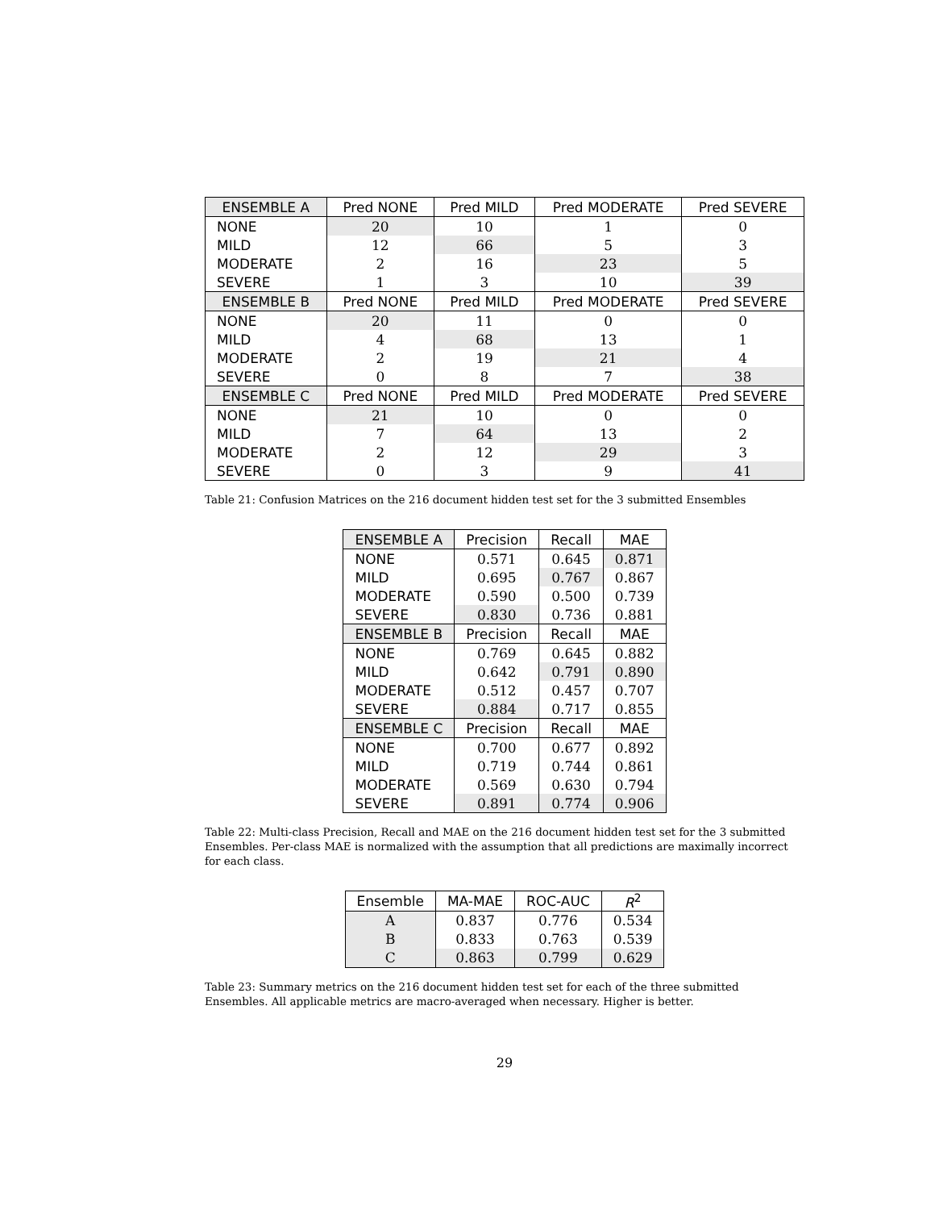| ENSEMBLE A | Pred NONE | Pred MILD | Pred MODERATE | Pred SEVERE |
| --- | --- | --- | --- | --- |
| NONE | 20 | 10 | 1 | 0 |
| MILD | 12 | 66 | 5 | 3 |
| MODERATE | 2 | 16 | 23 | 5 |
| SEVERE | 1 | 3 | 10 | 39 |
| ENSEMBLE B | Pred NONE | Pred MILD | Pred MODERATE | Pred SEVERE |
| NONE | 20 | 11 | 0 | 0 |
| MILD | 4 | 68 | 13 | 1 |
| MODERATE | 2 | 19 | 21 | 4 |
| SEVERE | 0 | 8 | 7 | 38 |
| ENSEMBLE C | Pred NONE | Pred MILD | Pred MODERATE | Pred SEVERE |
| NONE | 21 | 10 | 0 | 0 |
| MILD | 7 | 64 | 13 | 2 |
| MODERATE | 2 | 12 | 29 | 3 |
| SEVERE | 0 | 3 | 9 | 41 |
Table 21: Confusion Matrices on the 216 document hidden test set for the 3 submitted Ensembles
| ENSEMBLE A | Precision | Recall | MAE |
| --- | --- | --- | --- |
| NONE | 0.571 | 0.645 | 0.871 |
| MILD | 0.695 | 0.767 | 0.867 |
| MODERATE | 0.590 | 0.500 | 0.739 |
| SEVERE | 0.830 | 0.736 | 0.881 |
| ENSEMBLE B | Precision | Recall | MAE |
| NONE | 0.769 | 0.645 | 0.882 |
| MILD | 0.642 | 0.791 | 0.890 |
| MODERATE | 0.512 | 0.457 | 0.707 |
| SEVERE | 0.884 | 0.717 | 0.855 |
| ENSEMBLE C | Precision | Recall | MAE |
| NONE | 0.700 | 0.677 | 0.892 |
| MILD | 0.719 | 0.744 | 0.861 |
| MODERATE | 0.569 | 0.630 | 0.794 |
| SEVERE | 0.891 | 0.774 | 0.906 |
Table 22: Multi-class Precision, Recall and MAE on the 216 document hidden test set for the 3 submitted Ensembles. Per-class MAE is normalized with the assumption that all predictions are maximally incorrect for each class.
| Ensemble | MA-MAE | ROC-AUC | R<sup>2</sup> |
| --- | --- | --- | --- |
| A | 0.837 | 0.776 | 0.534 |
| B | 0.833 | 0.763 | 0.539 |
| C | 0.863 | 0.799 | 0.629 |
Table 23: Summary metrics on the 216 document hidden test set for each of the three submitted Ensembles. All applicable metrics are macro-averaged when necessary. Higher is better.
29